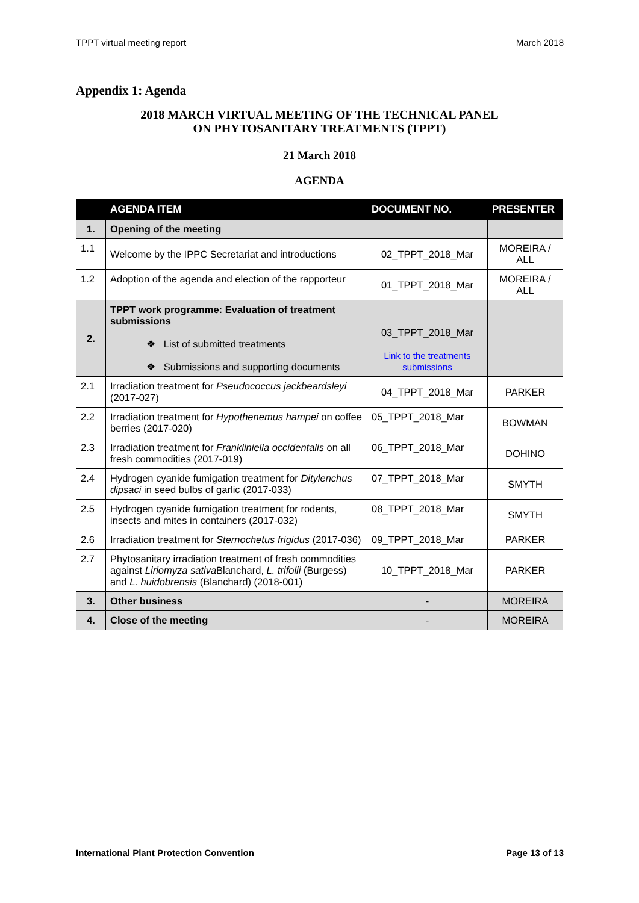TPPT virtual meeting report March 2018
Appendix 1: Agenda
2018 MARCH VIRTUAL MEETING OF THE TECHNICAL PANEL
ON PHYTOSANITARY TREATMENTS (TPPT)
21 March 2018
AGENDA
| | AGENDA ITEM | DOCUMENT NO. | PRESENTER |
| --- | --- | --- | --- |
| 1. | Opening of the meeting | | |
| 1.1 | Welcome by the IPPC Secretariat and introductions | 02_TPPT_2018_Mar | MOREIRA / ALL |
| 1.2 | Adoption of the agenda and election of the rapporteur | 01_TPPT_2018_Mar | MOREIRA / ALL |
| 2. | TPPT work programme: Evaluation of treatment submissions ❖ List of submitted treatments ❖ Submissions and supporting documents | 03_TPPT_2018_Mar Link to the treatments submissions | |
| 2.1 | Irradiation treatment for Pseudococcus jackbeardsleyi (2017-027) | 04_TPPT_2018_Mar | PARKER |
| 2.2 | Irradiation treatment for Hypothenemus hampei on coffee berries (2017-020) | 05_TPPT_2018_Mar | BOWMAN |
| 2.3 | Irradiation treatment for Frankliniella occidentalis on all fresh commodities (2017-019) | 06_TPPT_2018_Mar | DOHINO |
| 2.4 | Hydrogen cyanide fumigation treatment for Ditylenchus dipsaci in seed bulbs of garlic (2017-033) | 07_TPPT_2018_Mar | SMYTH |
| 2.5 | Hydrogen cyanide fumigation treatment for rodents, insects and mites in containers (2017-032) | 08_TPPT_2018_Mar | SMYTH |
| 2.6 | Irradiation treatment for Sternochetus frigidus (2017-036) | 09_TPPT_2018_Mar | PARKER |
| 2.7 | Phytosanitary irradiation treatment of fresh commodities against Liriomyza sativa Blanchard, L. trifolii (Burgess) and L. huidobrensis (Blanchard) (2018-001) | 10_TPPT_2018_Mar | PARKER |
| 3. | Other business | - | MOREIRA |
| 4. | Close of the meeting | - | MOREIRA |
International Plant Protection Convention Page 13 of 13